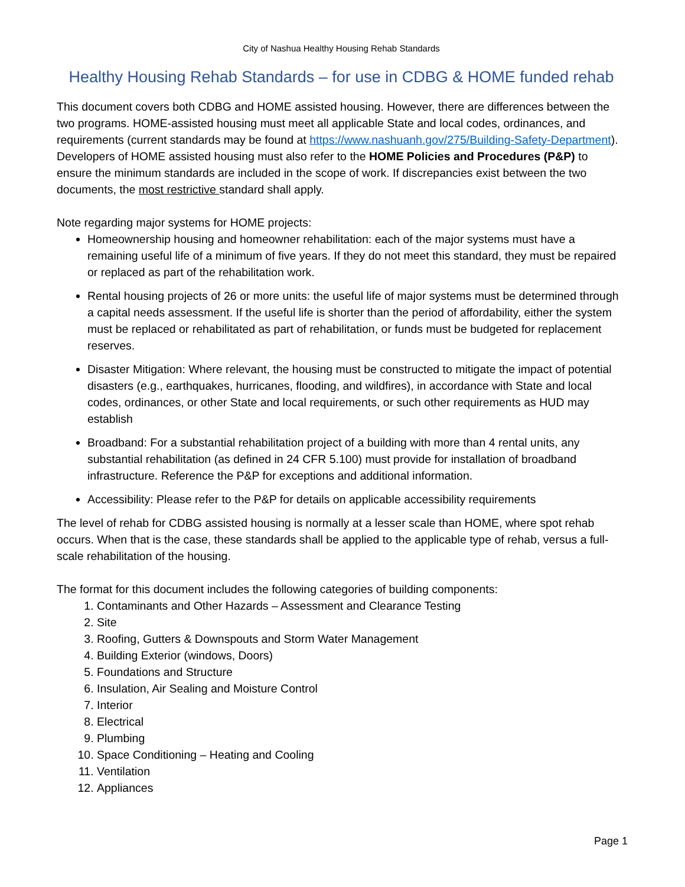City of Nashua Healthy Housing Rehab Standards
Healthy Housing Rehab Standards – for use in CDBG & HOME funded rehab
This document covers both CDBG and HOME assisted housing. However, there are differences between the two programs. HOME-assisted housing must meet all applicable State and local codes, ordinances, and requirements (current standards may be found at https://www.nashuanh.gov/275/Building-Safety-Department). Developers of HOME assisted housing must also refer to the HOME Policies and Procedures (P&P) to ensure the minimum standards are included in the scope of work. If discrepancies exist between the two documents, the most restrictive standard shall apply.
Note regarding major systems for HOME projects:
Homeownership housing and homeowner rehabilitation: each of the major systems must have a remaining useful life of a minimum of five years. If they do not meet this standard, they must be repaired or replaced as part of the rehabilitation work.
Rental housing projects of 26 or more units: the useful life of major systems must be determined through a capital needs assessment. If the useful life is shorter than the period of affordability, either the system must be replaced or rehabilitated as part of rehabilitation, or funds must be budgeted for replacement reserves.
Disaster Mitigation: Where relevant, the housing must be constructed to mitigate the impact of potential disasters (e.g., earthquakes, hurricanes, flooding, and wildfires), in accordance with State and local codes, ordinances, or other State and local requirements, or such other requirements as HUD may establish
Broadband: For a substantial rehabilitation project of a building with more than 4 rental units, any substantial rehabilitation (as defined in 24 CFR 5.100) must provide for installation of broadband infrastructure. Reference the P&P for exceptions and additional information.
Accessibility: Please refer to the P&P for details on applicable accessibility requirements
The level of rehab for CDBG assisted housing is normally at a lesser scale than HOME, where spot rehab occurs. When that is the case, these standards shall be applied to the applicable type of rehab, versus a full-scale rehabilitation of the housing.
The format for this document includes the following categories of building components:
1. Contaminants and Other Hazards – Assessment and Clearance Testing
2. Site
3. Roofing, Gutters & Downspouts and Storm Water Management
4. Building Exterior (windows, Doors)
5. Foundations and Structure
6. Insulation, Air Sealing and Moisture Control
7. Interior
8. Electrical
9. Plumbing
10. Space Conditioning – Heating and Cooling
11. Ventilation
12. Appliances
Page 1